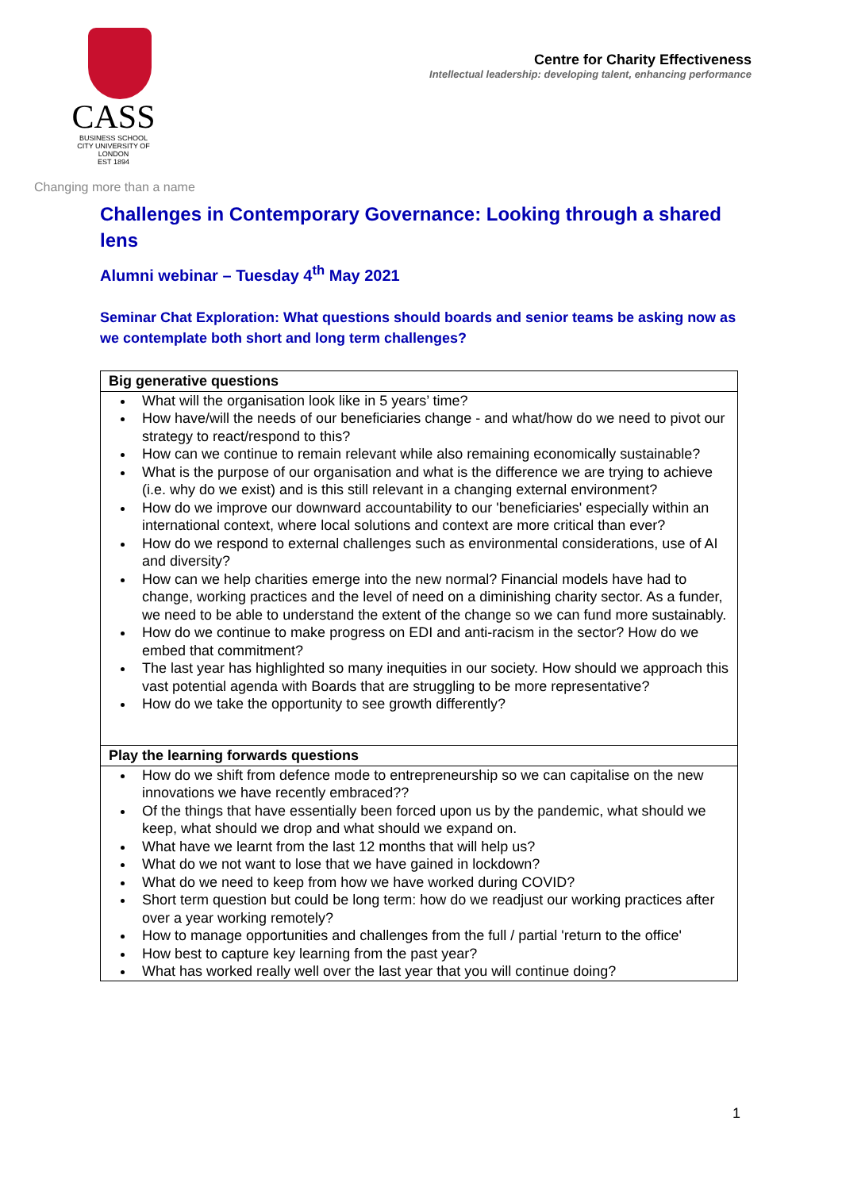CASS
BUSINESS SCHOOL
CITY UNIVERSITY OF LONDON
EST 1894
Changing more than a name
Centre for Charity Effectiveness
Intellectual leadership: developing talent, enhancing performance
Challenges in Contemporary Governance: Looking through a shared lens
Alumni webinar – Tuesday 4<sup>th</sup> May 2021
Seminar Chat Exploration: What questions should boards and senior teams be asking now as we contemplate both short and long term challenges?
| Big generative questions |
| --- |
| What will the organisation look like in 5 years’ time? How have/will the needs of our beneficiaries change - and what/how do we need to pivot our strategy to react/respond to this? How can we continue to remain relevant while also remaining economically sustainable? What is the purpose of our organisation and what is the difference we are trying to achieve (i.e. why do we exist) and is this still relevant in a changing external environment? How do we improve our downward accountability to our 'beneficiaries' especially within an international context, where local solutions and context are more critical than ever? How do we respond to external challenges such as environmental considerations, use of AI and diversity? How can we help charities emerge into the new normal? Financial models have had to change, working practices and the level of need on a diminishing charity sector. As a funder, we need to be able to understand the extent of the change so we can fund more sustainably. How do we continue to make progress on EDI and anti-racism in the sector? How do we embed that commitment? The last year has highlighted so many inequities in our society. How should we approach this vast potential agenda with Boards that are struggling to be more representative? How do we take the opportunity to see growth differently? |
| Play the learning forwards questions |
| How do we shift from defence mode to entrepreneurship so we can capitalise on the new innovations we have recently embraced?? Of the things that have essentially been forced upon us by the pandemic, what should we keep, what should we drop and what should we expand on. What have we learnt from the last 12 months that will help us? What do we not want to lose that we have gained in lockdown? What do we need to keep from how we have worked during COVID? Short term question but could be long term: how do we readjust our working practices after over a year working remotely? How to manage opportunities and challenges from the full / partial 'return to the office' How best to capture key learning from the past year? What has worked really well over the last year that you will continue doing? |
1